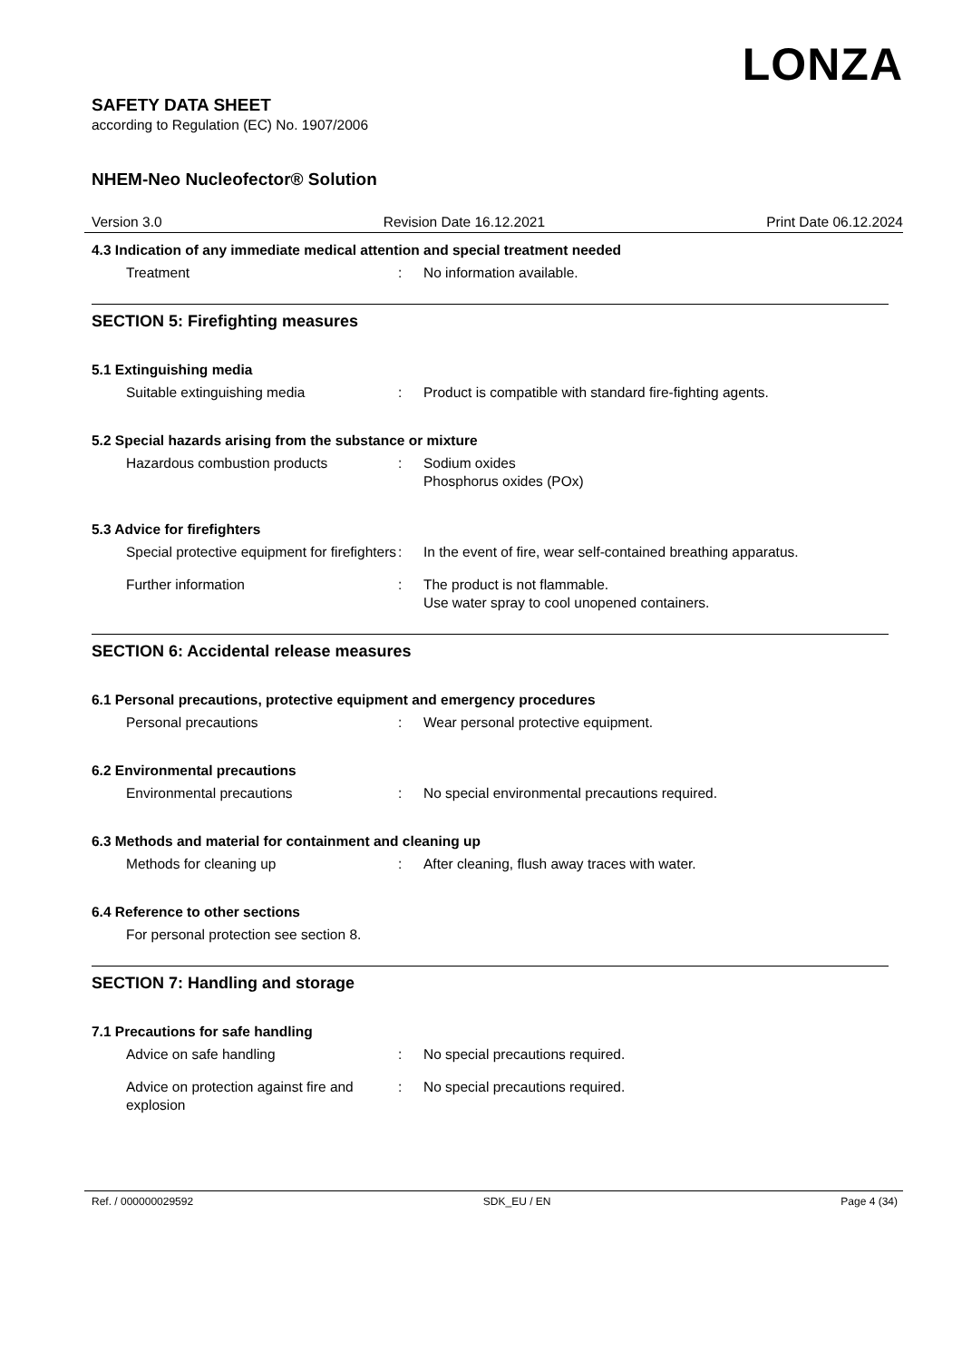LONZA
SAFETY DATA SHEET
according to Regulation (EC) No. 1907/2006
NHEM-Neo Nucleofector® Solution
Version 3.0 Revision Date 16.12.2021 Print Date 06.12.2024
4.3 Indication of any immediate medical attention and special treatment needed
Treatment: No information available.
SECTION 5: Firefighting measures
5.1 Extinguishing media
Suitable extinguishing media: Product is compatible with standard fire-fighting agents.
5.2 Special hazards arising from the substance or mixture
Hazardous combustion products: Sodium oxides
Phosphorus oxides (POx)
5.3 Advice for firefighters
Special protective equipment for firefighters: In the event of fire, wear self-contained breathing apparatus.
Further information: The product is not flammable.
Use water spray to cool unopened containers.
SECTION 6: Accidental release measures
6.1 Personal precautions, protective equipment and emergency procedures
Personal precautions: Wear personal protective equipment.
6.2 Environmental precautions
Environmental precautions: No special environmental precautions required.
6.3 Methods and material for containment and cleaning up
Methods for cleaning up: After cleaning, flush away traces with water.
6.4 Reference to other sections
For personal protection see section 8.
SECTION 7: Handling and storage
7.1 Precautions for safe handling
Advice on safe handling: No special precautions required.
Advice on protection against fire and explosion: No special precautions required.
Ref. / 000000029592 SDK_EU / EN Page 4 (34)